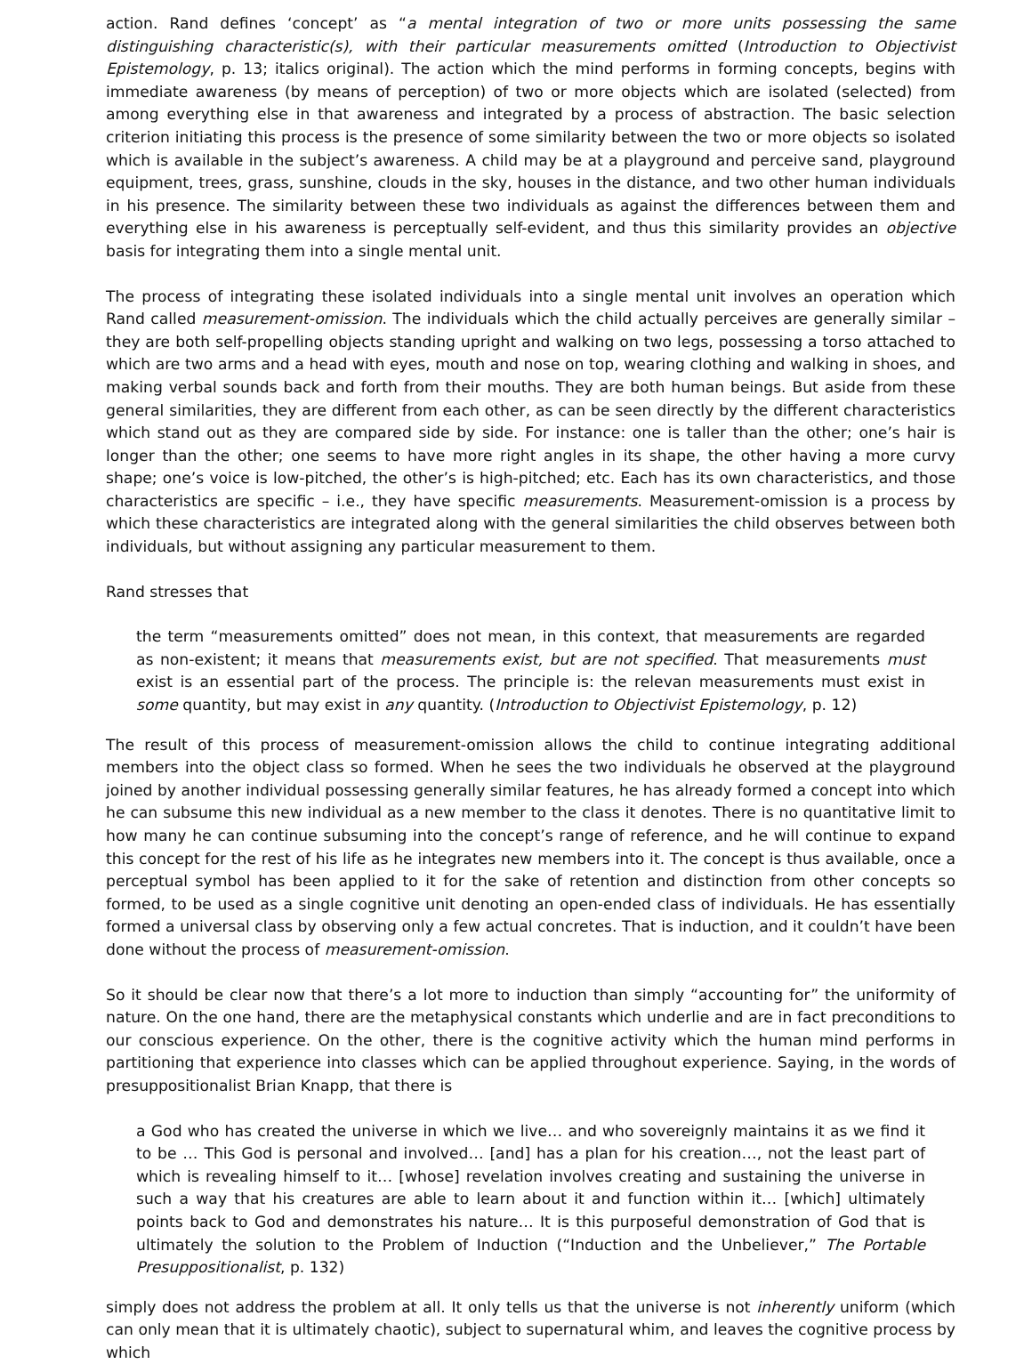action. Rand defines ‘concept’ as “a mental integration of two or more units possessing the same distinguishing characteristic(s), with their particular measurements omitted (Introduction to Objectivist Epistemology, p. 13; italics original). The action which the mind performs in forming concepts, begins with immediate awareness (by means of perception) of two or more objects which are isolated (selected) from among everything else in that awareness and integrated by a process of abstraction. The basic selection criterion initiating this process is the presence of some similarity between the two or more objects so isolated which is available in the subject’s awareness. A child may be at a playground and perceive sand, playground equipment, trees, grass, sunshine, clouds in the sky, houses in the distance, and two other human individuals in his presence. The similarity between these two individuals as against the differences between them and everything else in his awareness is perceptually self-evident, and thus this similarity provides an objective basis for integrating them into a single mental unit.
The process of integrating these isolated individuals into a single mental unit involves an operation which Rand called measurement-omission. The individuals which the child actually perceives are generally similar – they are both self-propelling objects standing upright and walking on two legs, possessing a torso attached to which are two arms and a head with eyes, mouth and nose on top, wearing clothing and walking in shoes, and making verbal sounds back and forth from their mouths. They are both human beings. But aside from these general similarities, they are different from each other, as can be seen directly by the different characteristics which stand out as they are compared side by side. For instance: one is taller than the other; one’s hair is longer than the other; one seems to have more right angles in its shape, the other having a more curvy shape; one’s voice is low-pitched, the other’s is high-pitched; etc. Each has its own characteristics, and those characteristics are specific – i.e., they have specific measurements. Measurement-omission is a process by which these characteristics are integrated along with the general similarities the child observes between both individuals, but without assigning any particular measurement to them.
Rand stresses that
the term “measurements omitted” does not mean, in this context, that measurements are regarded as non-existent; it means that measurements exist, but are not specified. That measurements must exist is an essential part of the process. The principle is: the relevan measurements must exist in some quantity, but may exist in any quantity. (Introduction to Objectivist Epistemology, p. 12)
The result of this process of measurement-omission allows the child to continue integrating additional members into the object class so formed. When he sees the two individuals he observed at the playground joined by another individual possessing generally similar features, he has already formed a concept into which he can subsume this new individual as a new member to the class it denotes. There is no quantitative limit to how many he can continue subsuming into the concept’s range of reference, and he will continue to expand this concept for the rest of his life as he integrates new members into it. The concept is thus available, once a perceptual symbol has been applied to it for the sake of retention and distinction from other concepts so formed, to be used as a single cognitive unit denoting an open-ended class of individuals. He has essentially formed a universal class by observing only a few actual concretes. That is induction, and it couldn’t have been done without the process of measurement-omission.
So it should be clear now that there’s a lot more to induction than simply “accounting for” the uniformity of nature. On the one hand, there are the metaphysical constants which underlie and are in fact preconditions to our conscious experience. On the other, there is the cognitive activity which the human mind performs in partitioning that experience into classes which can be applied throughout experience. Saying, in the words of presuppositionalist Brian Knapp, that there is
a God who has created the universe in which we live… and who sovereignly maintains it as we find it to be … This God is personal and involved… [and] has a plan for his creation…, not the least part of which is revealing himself to it… [whose] revelation involves creating and sustaining the universe in such a way that his creatures are able to learn about it and function within it… [which] ultimately points back to God and demonstrates his nature… It is this purposeful demonstration of God that is ultimately the solution to the Problem of Induction (“Induction and the Unbeliever,” The Portable Presuppositionalist, p. 132)
simply does not address the problem at all. It only tells us that the universe is not inherently uniform (which can only mean that it is ultimately chaotic), subject to supernatural whim, and leaves the cognitive process by which